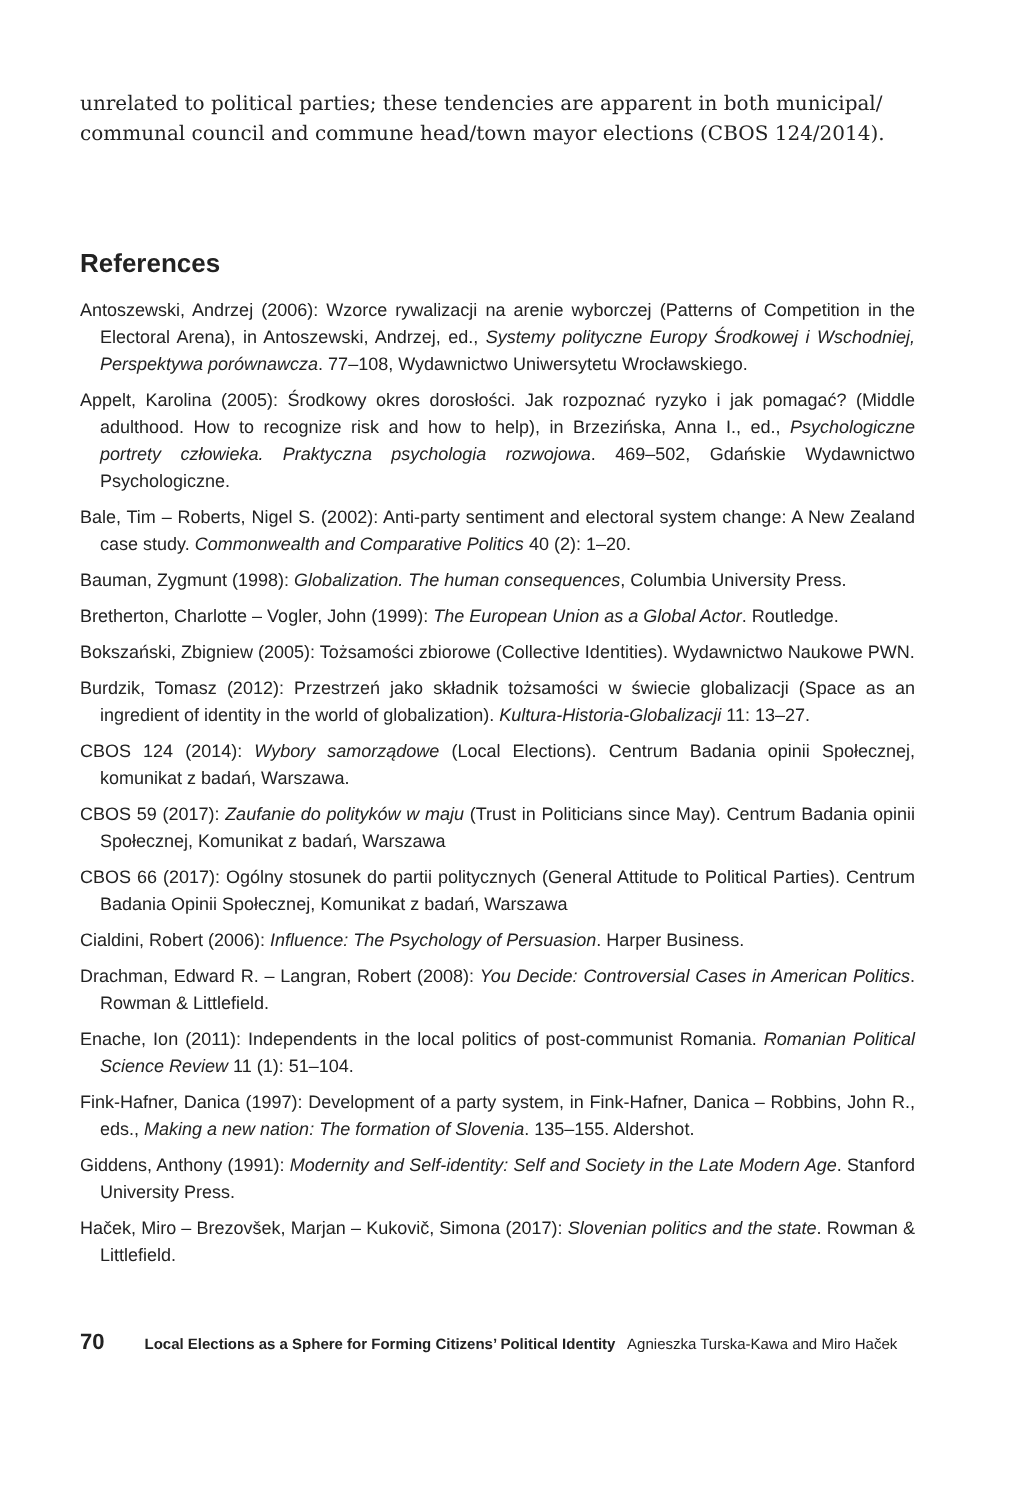unrelated to political parties; these tendencies are apparent in both municipal/ communal council and commune head/town mayor elections (CBOS 124/2014).
References
Antoszewski, Andrzej (2006): Wzorce rywalizacji na arenie wyborczej (Patterns of Competition in the Electoral Arena), in Antoszewski, Andrzej, ed., Systemy polityczne Europy Środkowej i Wschodniej, Perspektywa porównawcza. 77–108, Wydawnictwo Uniwersytetu Wrocławskiego.
Appelt, Karolina (2005): Środkowy okres dorosłości. Jak rozpoznać ryzyko i jak pomagać? (Middle adulthood. How to recognize risk and how to help), in Brzezińska, Anna I., ed., Psychologiczne portrety człowieka. Praktyczna psychologia rozwojowa. 469–502, Gdańskie Wydawnictwo Psychologiczne.
Bale, Tim – Roberts, Nigel S. (2002): Anti-party sentiment and electoral system change: A New Zealand case study. Commonwealth and Comparative Politics 40 (2): 1–20.
Bauman, Zygmunt (1998): Globalization. The human consequences, Columbia University Press.
Bretherton, Charlotte – Vogler, John (1999): The European Union as a Global Actor. Routledge.
Bokszański, Zbigniew (2005): Tożsamości zbiorowe (Collective Identities). Wydawnictwo Naukowe PWN.
Burdzik, Tomasz (2012): Przestrzeń jako składnik tożsamości w świecie globalizacji (Space as an ingredient of identity in the world of globalization). Kultura-Historia-Globalizacji 11: 13–27.
CBOS 124 (2014): Wybory samorządowe (Local Elections). Centrum Badania opinii Społecznej, komunikat z badań, Warszawa.
CBOS 59 (2017): Zaufanie do polityków w maju (Trust in Politicians since May). Centrum Badania opinii Społecznej, Komunikat z badań, Warszawa
CBOS 66 (2017): Ogólny stosunek do partii politycznych (General Attitude to Political Parties). Centrum Badania Opinii Społecznej, Komunikat z badań, Warszawa
Cialdini, Robert (2006): Influence: The Psychology of Persuasion. Harper Business.
Drachman, Edward R. – Langran, Robert (2008): You Decide: Controversial Cases in American Politics. Rowman & Littlefield.
Enache, Ion (2011): Independents in the local politics of post-communist Romania. Romanian Political Science Review 11 (1): 51–104.
Fink-Hafner, Danica (1997): Development of a party system, in Fink-Hafner, Danica – Robbins, John R., eds., Making a new nation: The formation of Slovenia. 135–155. Aldershot.
Giddens, Anthony (1991): Modernity and Self-identity: Self and Society in the Late Modern Age. Stanford University Press.
Haček, Miro – Brezovšek, Marjan – Kukovič, Simona (2017): Slovenian politics and the state. Rowman & Littlefield.
70 Local Elections as a Sphere for Forming Citizens’ Political Identity Agnieszka Turska-Kawa and Miro Haček